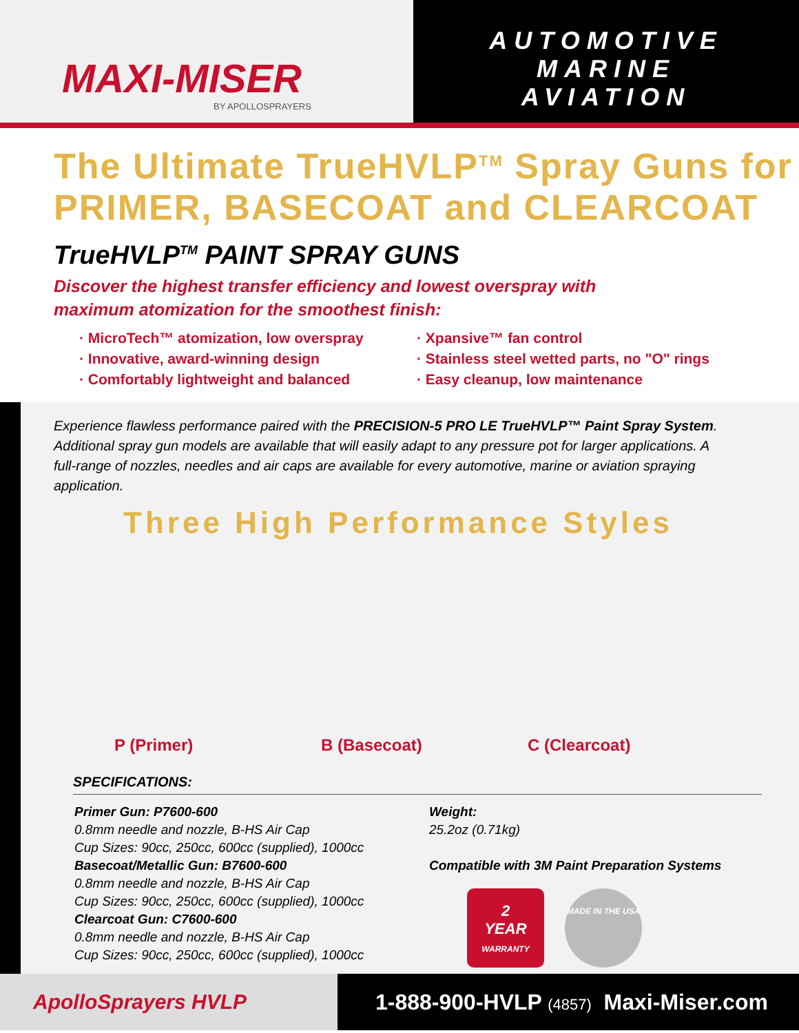MAXI-MISER
BY APOLLOSPRAYERS
AUTOMOTIVE
MARINE
AVIATION
The Ultimate TrueHVLP<sup>TM</sup> Spray Guns for PRIMER, BASECOAT and CLEARCOAT
TrueHVLP<sup>TM</sup> PAINT SPRAY GUNS
Discover the highest transfer efficiency and lowest overspray with
maximum atomization for the smoothest finish:
· MicroTech™ atomization, low overspray
· Innovative, award-winning design
· Comfortably lightweight and balanced
· Xpansive™ fan control
· Stainless steel wetted parts, no "O" rings
· Easy cleanup, low maintenance
Experience flawless performance paired with the PRECISION-5 PRO LE TrueHVLP™ Paint Spray System. Additional spray gun models are available that will easily adapt to any pressure pot for larger applications. A full-range of nozzles, needles and air caps are available for every automotive, marine or aviation spraying application.
Three High Performance Styles
P (Primer)
B (Basecoat)
C (Clearcoat)
SPECIFICATIONS:
Primer Gun: P7600-600
0.8mm needle and nozzle, B-HS Air Cap
Cup Sizes: 90cc, 250cc, 600cc (supplied), 1000cc
Basecoat/Metallic Gun: B7600-600
0.8mm needle and nozzle, B-HS Air Cap
Cup Sizes: 90cc, 250cc, 600cc (supplied), 1000cc
Clearcoat Gun: C7600-600
0.8mm needle and nozzle, B-HS Air Cap
Cup Sizes: 90cc, 250cc, 600cc (supplied), 1000cc
Weight:
25.2oz (0.71kg)
Compatible with 3M Paint Preparation Systems
2
YEAR
WARRANTY
MADE IN THE USA
ApolloSprayers HVLP
1-888-900-HVLP (4857) Maxi-Miser.com